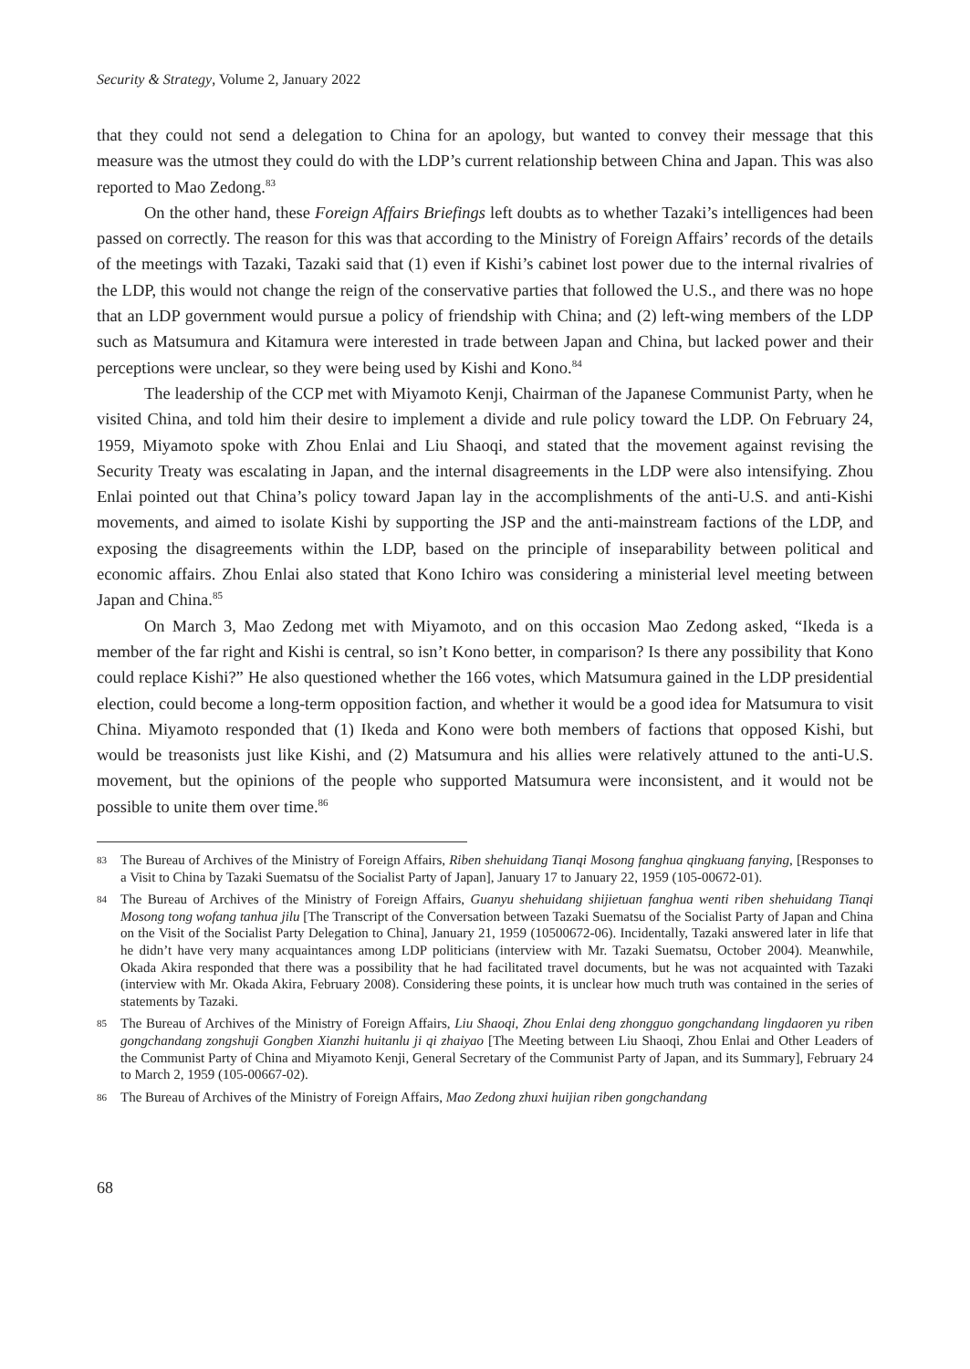Security & Strategy, Volume 2, January 2022
that they could not send a delegation to China for an apology, but wanted to convey their message that this measure was the utmost they could do with the LDP’s current relationship between China and Japan. This was also reported to Mao Zedong.<sup>83</sup>
On the other hand, these Foreign Affairs Briefings left doubts as to whether Tazaki’s intelligences had been passed on correctly. The reason for this was that according to the Ministry of Foreign Affairs’ records of the details of the meetings with Tazaki, Tazaki said that (1) even if Kishi’s cabinet lost power due to the internal rivalries of the LDP, this would not change the reign of the conservative parties that followed the U.S., and there was no hope that an LDP government would pursue a policy of friendship with China; and (2) left-wing members of the LDP such as Matsumura and Kitamura were interested in trade between Japan and China, but lacked power and their perceptions were unclear, so they were being used by Kishi and Kono.<sup>84</sup>
The leadership of the CCP met with Miyamoto Kenji, Chairman of the Japanese Communist Party, when he visited China, and told him their desire to implement a divide and rule policy toward the LDP. On February 24, 1959, Miyamoto spoke with Zhou Enlai and Liu Shaoqi, and stated that the movement against revising the Security Treaty was escalating in Japan, and the internal disagreements in the LDP were also intensifying. Zhou Enlai pointed out that China’s policy toward Japan lay in the accomplishments of the anti-U.S. and anti-Kishi movements, and aimed to isolate Kishi by supporting the JSP and the anti-mainstream factions of the LDP, and exposing the disagreements within the LDP, based on the principle of inseparability between political and economic affairs. Zhou Enlai also stated that Kono Ichiro was considering a ministerial level meeting between Japan and China.<sup>85</sup>
On March 3, Mao Zedong met with Miyamoto, and on this occasion Mao Zedong asked, “Ikeda is a member of the far right and Kishi is central, so isn’t Kono better, in comparison? Is there any possibility that Kono could replace Kishi?” He also questioned whether the 166 votes, which Matsumura gained in the LDP presidential election, could become a long-term opposition faction, and whether it would be a good idea for Matsumura to visit China. Miyamoto responded that (1) Ikeda and Kono were both members of factions that opposed Kishi, but would be treasonists just like Kishi, and (2) Matsumura and his allies were relatively attuned to the anti-U.S. movement, but the opinions of the people who supported Matsumura were inconsistent, and it would not be possible to unite them over time.<sup>86</sup>
83 The Bureau of Archives of the Ministry of Foreign Affairs, Riben shehuidang Tianqi Mosong fanghua qingkuang fanying, [Responses to a Visit to China by Tazaki Suematsu of the Socialist Party of Japan], January 17 to January 22, 1959 (105-00672-01).
84 The Bureau of Archives of the Ministry of Foreign Affairs, Guanyu shehuidang shijietuan fanghua wenti riben shehuidang Tianqi Mosong tong wofang tanhua jilu [The Transcript of the Conversation between Tazaki Suematsu of the Socialist Party of Japan and China on the Visit of the Socialist Party Delegation to China], January 21, 1959 (10500672-06). Incidentally, Tazaki answered later in life that he didn’t have very many acquaintances among LDP politicians (interview with Mr. Tazaki Suematsu, October 2004). Meanwhile, Okada Akira responded that there was a possibility that he had facilitated travel documents, but he was not acquainted with Tazaki (interview with Mr. Okada Akira, February 2008). Considering these points, it is unclear how much truth was contained in the series of statements by Tazaki.
85 The Bureau of Archives of the Ministry of Foreign Affairs, Liu Shaoqi, Zhou Enlai deng zhongguo gongchandang lingdaoren yu riben gongchandang zongshuji Gongben Xianzhi huitanlu ji qi zhaiyao [The Meeting between Liu Shaoqi, Zhou Enlai and Other Leaders of the Communist Party of China and Miyamoto Kenji, General Secretary of the Communist Party of Japan, and its Summary], February 24 to March 2, 1959 (105-00667-02).
86 The Bureau of Archives of the Ministry of Foreign Affairs, Mao Zedong zhuxi huijian riben gongchandang
68